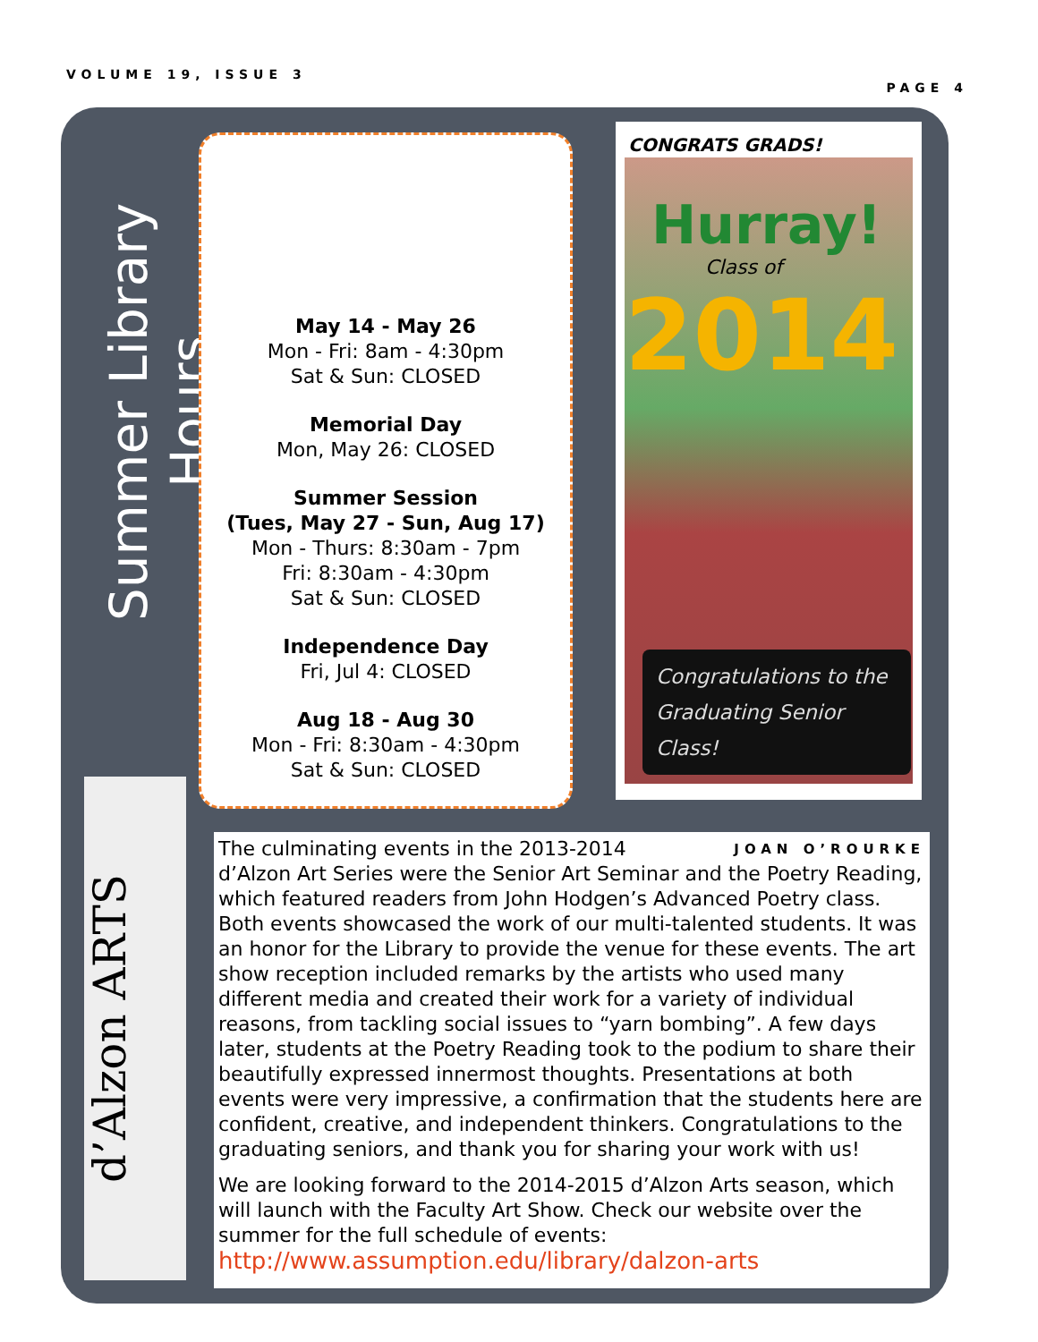VOLUME 19, ISSUE 3 PAGE 4
Summer Library Hours
May 14 - May 26
Mon - Fri: 8am - 4:30pm
Sat & Sun: CLOSED
Memorial Day
Mon, May 26: CLOSED
Summer Session
(Tues, May 27 - Sun, Aug 17)
Mon - Thurs: 8:30am - 7pm
Fri: 8:30am - 4:30pm
Sat & Sun: CLOSED
Independence Day
Fri, Jul 4: CLOSED
Aug 18 - Aug 30
Mon - Fri: 8:30am - 4:30pm
Sat & Sun: CLOSED
CONGRATS GRADS!
Hurray!
Class of
2014
Congratulations to the Graduating Senior Class!
d’Alzon ARTS
JOAN O’ROURKE The culminating events in the 2013-2014 d’Alzon Art Series were the Senior Art Seminar and the Poetry Reading, which featured readers from John Hodgen’s Advanced Poetry class. Both events showcased the work of our multi-talented students. It was an honor for the Library to provide the venue for these events. The art show reception included remarks by the artists who used many different media and created their work for a variety of individual reasons, from tackling social issues to “yarn bombing”. A few days later, students at the Poetry Reading took to the podium to share their beautifully expressed innermost thoughts. Presentations at both events were very impressive, a confirmation that the students here are confident, creative, and independent thinkers. Congratulations to the graduating seniors, and thank you for sharing your work with us!
We are looking forward to the 2014-2015 d’Alzon Arts season, which will launch with the Faculty Art Show. Check our website over the summer for the full schedule of events:
http://www.assumption.edu/library/dalzon-arts